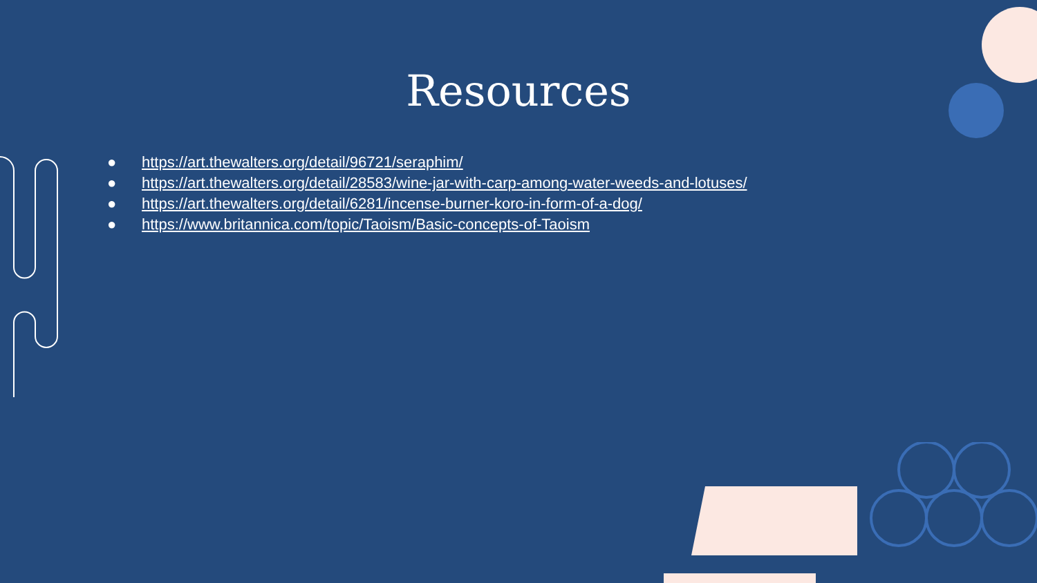Resources
● https://art.thewalters.org/detail/96721/seraphim/
● https://art.thewalters.org/detail/28583/wine-jar-with-carp-among-water-weeds-and-lotuses/
● https://art.thewalters.org/detail/6281/incense-burner-koro-in-form-of-a-dog/
● https://www.britannica.com/topic/Taoism/Basic-concepts-of-Taoism